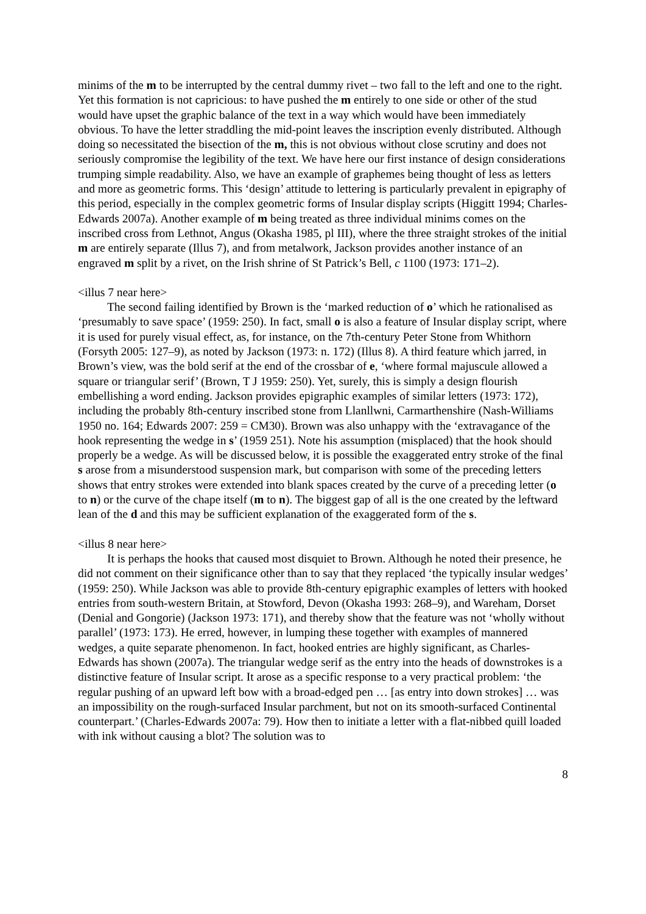minims of the m to be interrupted by the central dummy rivet – two fall to the left and one to the right. Yet this formation is not capricious: to have pushed the m entirely to one side or other of the stud would have upset the graphic balance of the text in a way which would have been immediately obvious. To have the letter straddling the mid-point leaves the inscription evenly distributed. Although doing so necessitated the bisection of the m, this is not obvious without close scrutiny and does not seriously compromise the legibility of the text. We have here our first instance of design considerations trumping simple readability. Also, we have an example of graphemes being thought of less as letters and more as geometric forms. This ‘design’ attitude to lettering is particularly prevalent in epigraphy of this period, especially in the complex geometric forms of Insular display scripts (Higgitt 1994; Charles-Edwards 2007a). Another example of m being treated as three individual minims comes on the inscribed cross from Lethnot, Angus (Okasha 1985, pl III), where the three straight strokes of the initial m are entirely separate (Illus 7), and from metalwork, Jackson provides another instance of an engraved m split by a rivet, on the Irish shrine of St Patrick’s Bell, c 1100 (1973: 171–2).
<illus 7 near here>
The second failing identified by Brown is the ‘marked reduction of o’ which he rationalised as ‘presumably to save space’ (1959: 250). In fact, small o is also a feature of Insular display script, where it is used for purely visual effect, as, for instance, on the 7th-century Peter Stone from Whithorn (Forsyth 2005: 127–9), as noted by Jackson (1973: n. 172) (Illus 8). A third feature which jarred, in Brown’s view, was the bold serif at the end of the crossbar of e, ‘where formal majuscule allowed a square or triangular serif’ (Brown, T J 1959: 250). Yet, surely, this is simply a design flourish embellishing a word ending. Jackson provides epigraphic examples of similar letters (1973: 172), including the probably 8th-century inscribed stone from Llanllwni, Carmarthenshire (Nash-Williams 1950 no. 164; Edwards 2007: 259 = CM30). Brown was also unhappy with the ‘extravagance of the hook representing the wedge in s’ (1959 251). Note his assumption (misplaced) that the hook should properly be a wedge. As will be discussed below, it is possible the exaggerated entry stroke of the final s arose from a misunderstood suspension mark, but comparison with some of the preceding letters shows that entry strokes were extended into blank spaces created by the curve of a preceding letter (o to n) or the curve of the chape itself (m to n). The biggest gap of all is the one created by the leftward lean of the d and this may be sufficient explanation of the exaggerated form of the s.
<illus 8 near here>
It is perhaps the hooks that caused most disquiet to Brown. Although he noted their presence, he did not comment on their significance other than to say that they replaced ‘the typically insular wedges’ (1959: 250). While Jackson was able to provide 8th-century epigraphic examples of letters with hooked entries from south-western Britain, at Stowford, Devon (Okasha 1993: 268–9), and Wareham, Dorset (Denial and Gongorie) (Jackson 1973: 171), and thereby show that the feature was not ‘wholly without parallel’ (1973: 173). He erred, however, in lumping these together with examples of mannered wedges, a quite separate phenomenon. In fact, hooked entries are highly significant, as Charles-Edwards has shown (2007a). The triangular wedge serif as the entry into the heads of downstrokes is a distinctive feature of Insular script. It arose as a specific response to a very practical problem: ‘the regular pushing of an upward left bow with a broad-edged pen … [as entry into down strokes] … was an impossibility on the rough-surfaced Insular parchment, but not on its smooth-surfaced Continental counterpart.’ (Charles-Edwards 2007a: 79). How then to initiate a letter with a flat-nibbed quill loaded with ink without causing a blot? The solution was to
8